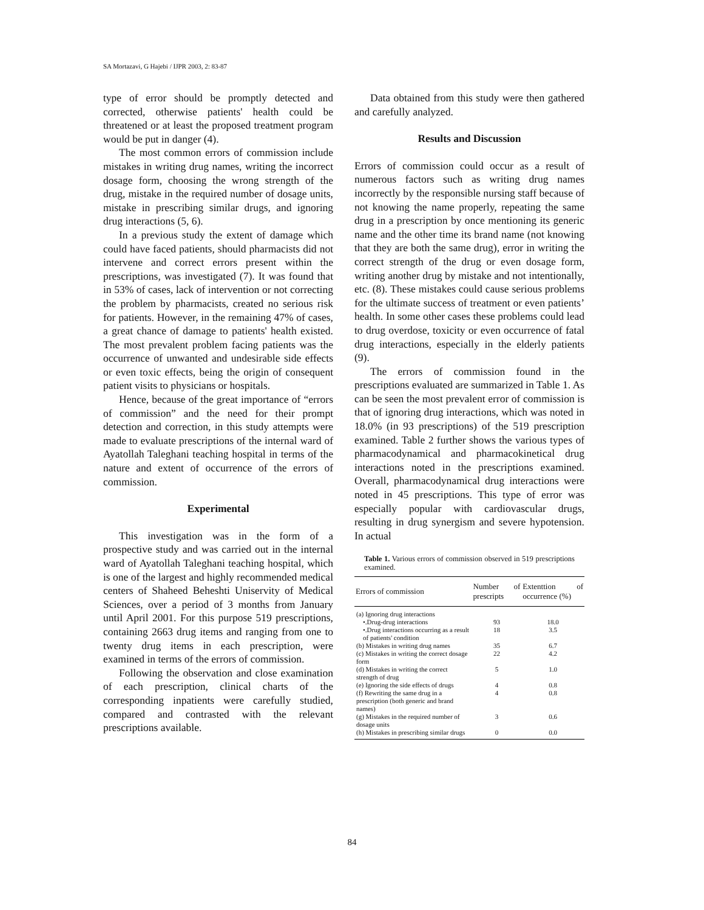SA Mortazavi, G Hajebi / IJPR 2003, 2: 83-87
type of error should be promptly detected and corrected, otherwise patients' health could be threatened or at least the proposed treatment program would be put in danger (4).
The most common errors of commission include mistakes in writing drug names, writing the incorrect dosage form, choosing the wrong strength of the drug, mistake in the required number of dosage units, mistake in prescribing similar drugs, and ignoring drug interactions (5, 6).
In a previous study the extent of damage which could have faced patients, should pharmacists did not intervene and correct errors present within the prescriptions, was investigated (7). It was found that in 53% of cases, lack of intervention or not correcting the problem by pharmacists, created no serious risk for patients. However, in the remaining 47% of cases, a great chance of damage to patients' health existed. The most prevalent problem facing patients was the occurrence of unwanted and undesirable side effects or even toxic effects, being the origin of consequent patient visits to physicians or hospitals.
Hence, because of the great importance of “errors of commission” and the need for their prompt detection and correction, in this study attempts were made to evaluate prescriptions of the internal ward of Ayatollah Taleghani teaching hospital in terms of the nature and extent of occurrence of the errors of commission.
Experimental
This investigation was in the form of a prospective study and was carried out in the internal ward of Ayatollah Taleghani teaching hospital, which is one of the largest and highly recommended medical centers of Shaheed Beheshti Uniservity of Medical Sciences, over a period of 3 months from January until April 2001. For this purpose 519 prescriptions, containing 2663 drug items and ranging from one to twenty drug items in each prescription, were examined in terms of the errors of commission.
Following the observation and close examination of each prescription, clinical charts of the corresponding inpatients were carefully studied, compared and contrasted with the relevant prescriptions available.
Data obtained from this study were then gathered and carefully analyzed.
Results and Discussion
Errors of commission could occur as a result of numerous factors such as writing drug names incorrectly by the responsible nursing staff because of not knowing the name properly, repeating the same drug in a prescription by once mentioning its generic name and the other time its brand name (not knowing that they are both the same drug), error in writing the correct strength of the drug or even dosage form, writing another drug by mistake and not intentionally, etc. (8). These mistakes could cause serious problems for the ultimate success of treatment or even patients’ health. In some other cases these problems could lead to drug overdose, toxicity or even occurrence of fatal drug interactions, especially in the elderly patients (9).
The errors of commission found in the prescriptions evaluated are summarized in Table 1. As can be seen the most prevalent error of commission is that of ignoring drug interactions, which was noted in 18.0% (in 93 prescriptions) of the 519 prescription examined. Table 2 further shows the various types of pharmacodynamical and pharmacokinetical drug interactions noted in the prescriptions examined. Overall, pharmacodynamical drug interactions were noted in 45 prescriptions. This type of error was especially popular with cardiovascular drugs, resulting in drug synergism and severe hypotension. In actual
Table 1. Various errors of commission observed in 519 prescriptions examined.
| Errors of commission | Number of prescripts | Extenttion of occurrence (%) |
| --- | --- | --- |
| (a) Ignoring drug interactions | | |
| •.Drug-drug interactions | 93 | 18.0 |
| •.Drug interactions occurring as a result of patients' condition | 18 | 3.5 |
| (b) Mistakes in writing drug names | 35 | 6.7 |
| (c) Mistakes in writing the correct dosage form | 22 | 4.2 |
| (d) Mistakes in writing the correct strength of drug | 5 | 1.0 |
| (e) Ignoring the side effects of drugs | 4 | 0.8 |
| (f) Rewriting the same drug in a prescription (both generic and brand names) | 4 | 0.8 |
| (g) Mistakes in the required number of dosage units | 3 | 0.6 |
| (h) Mistakes in prescribing similar drugs | 0 | 0.0 |
84